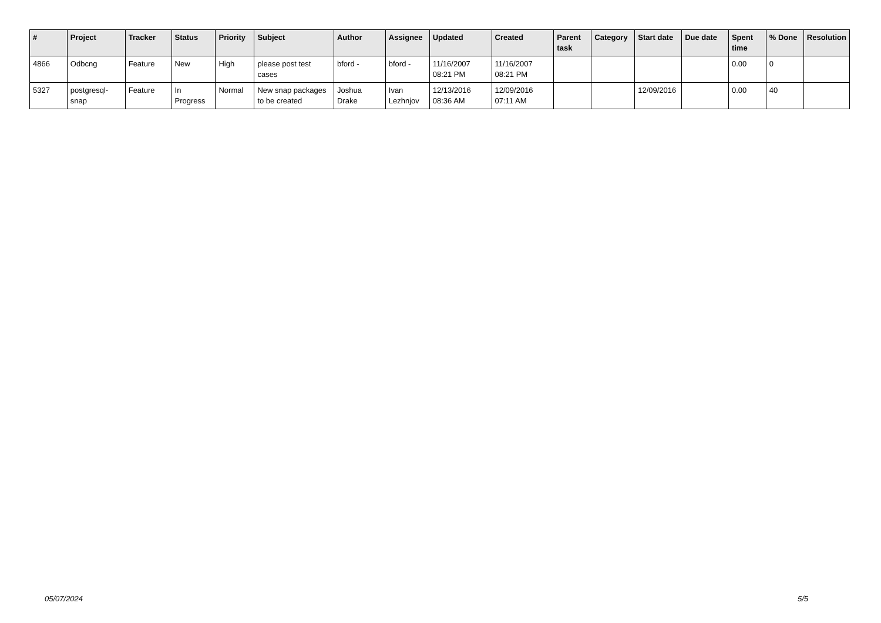| # | Project | Tracker | Status | Priority | Subject | Author | Assignee | Updated | Created | Parent task | Category | Start date | Due date | Spent time | % Done | Resolution |
| --- | --- | --- | --- | --- | --- | --- | --- | --- | --- | --- | --- | --- | --- | --- | --- | --- |
| 4866 | Odbcng | Feature | New | High | please post test cases | bford - | bford - | 11/16/2007 08:21 PM | 11/16/2007 08:21 PM | | | | | 0.00 | 0 | |
| 5327 | postgresql-snap | Feature | In Progress | Normal | New snap packages to be created | Joshua Drake | Ivan Lezhnjov | 12/13/2016 08:36 AM | 12/09/2016 07:11 AM | | | 12/09/2016 | | 0.00 | 40 | |
05/07/2024 5/5